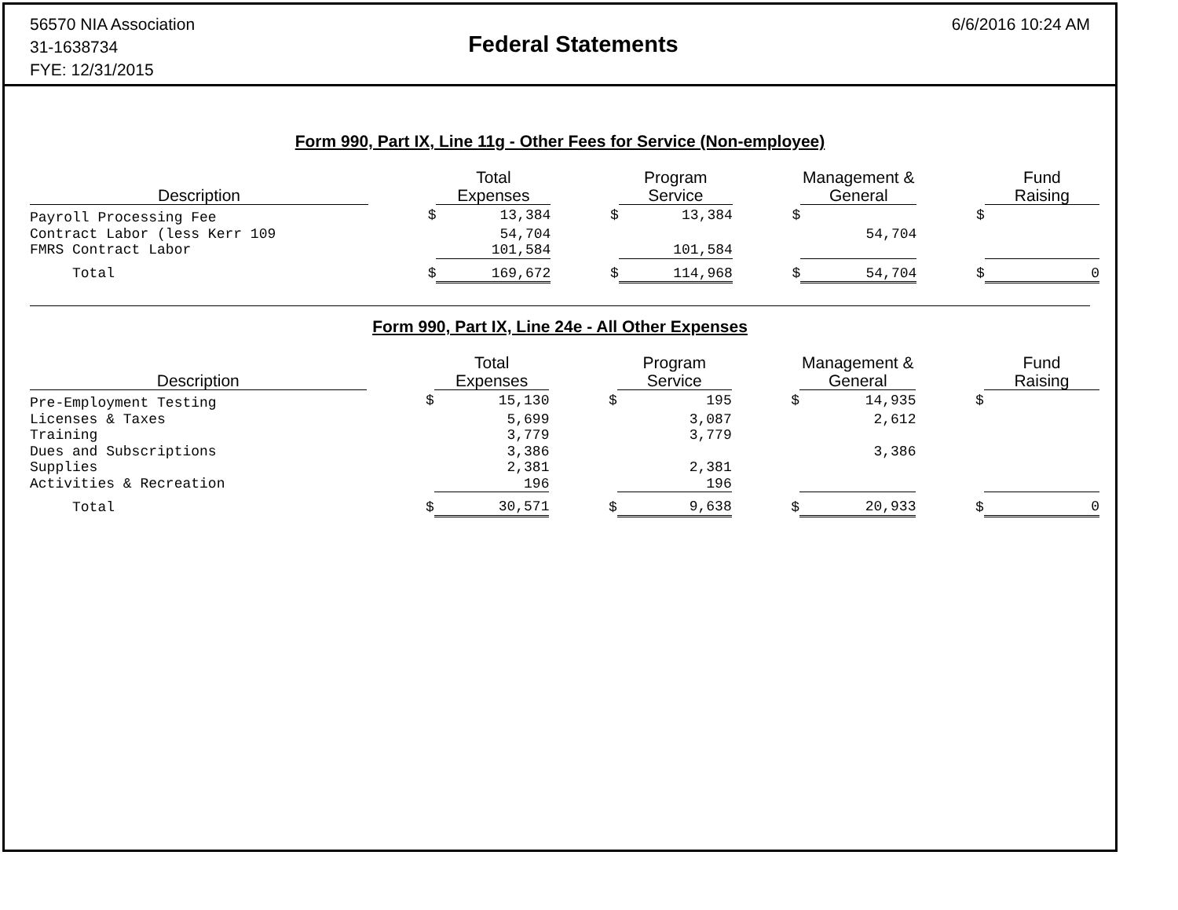56570 NIA Association
31-1638734
FYE: 12/31/2015
Federal Statements
6/6/2016 10:24 AM
Form 990, Part IX, Line 11g - Other Fees for Service (Non-employee)
| Description | | Total Expenses | | Program Service | | Management & General | | Fund Raising |
| --- | --- | --- | --- | --- | --- | --- | --- | --- |
| Payroll Processing Fee | $ | 13,384 | $ | 13,384 | $ | | $ | |
| Contract Labor (less Kerr 109 | | 54,704 | | | | 54,704 | | |
| FMRS Contract Labor | | 101,584 | | 101,584 | | | | |
| Total | $ | 169,672 | $ | 114,968 | $ | 54,704 | $ | 0 |
Form 990, Part IX, Line 24e - All Other Expenses
| Description | | Total Expenses | | Program Service | | Management & General | | Fund Raising |
| --- | --- | --- | --- | --- | --- | --- | --- | --- |
| Pre-Employment Testing | $ | 15,130 | $ | 195 | $ | 14,935 | $ | |
| Licenses & Taxes | | 5,699 | | 3,087 | | 2,612 | | |
| Training | | 3,779 | | 3,779 | | | | |
| Dues and Subscriptions | | 3,386 | | | | 3,386 | | |
| Supplies | | 2,381 | | 2,381 | | | | |
| Activities & Recreation | | 196 | | 196 | | | | |
| Total | $ | 30,571 | $ | 9,638 | $ | 20,933 | $ | 0 |